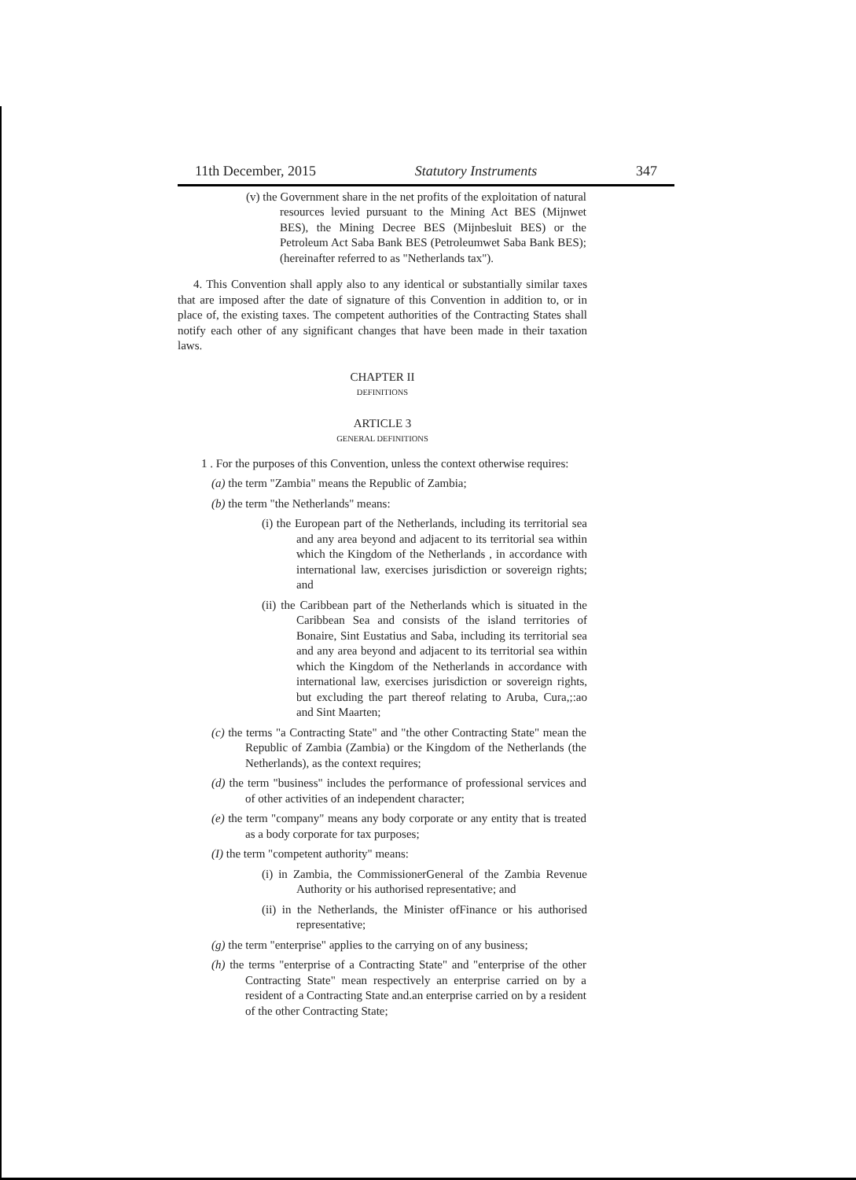11th December, 2015 Statutory Instruments 347
(v) the Government share in the net profits of the exploitation of natural resources levied pursuant to the Mining Act BES (Mijnwet BES), the Mining Decree BES (Mijnbesluit BES) or the Petroleum Act Saba Bank BES (Petroleumwet Saba Bank BES);(hereinafter referred to as "Netherlands tax").
4. This Convention shall apply also to any identical or substantially similar taxes that are imposed after the date of signature of this Convention in addition to, or in place of, the existing taxes. The competent authorities of the Contracting States shall notify each other of any significant changes that have been made in their taxation laws.
CHAPTER II
DEFINITIONS
ARTICLE 3
GENERAL DEFINITIONS
1 . For the purposes of this Convention, unless the context otherwise requires:
(a) the term "Zambia" means the Republic of Zambia;
(b) the term "the Netherlands" means:
(i) the European part of the Netherlands, including its territorial sea and any area beyond and adjacent to its territorial sea within which the Kingdom of the Netherlands , in accordance with international law, exercises jurisdiction or sovereign rights; and
(ii) the Caribbean part of the Netherlands which is situated in the Caribbean Sea and consists of the island territories of Bonaire, Sint Eustatius and Saba, including its territorial sea and any area beyond and adjacent to its territorial sea within which the Kingdom of the Netherlands in accordance with international law, exercises jurisdiction or sovereign rights, but excluding the part thereof relating to Aruba, Cura,;:ao and Sint Maarten;
(c) the terms "a Contracting State" and "the other Contracting State" mean the Republic of Zambia (Zambia) or the Kingdom of the Netherlands (the Netherlands), as the context requires;
(d) the term "business" includes the performance of professional services and of other activities of an independent character;
(e) the term "company" means any body corporate or any entity that is treated as a body corporate for tax purposes;
(I) the term "competent authority" means:
(i) in Zambia, the CommissionerGeneral of the Zambia Revenue Authority or his authorised representative; and
(ii) in the Netherlands, the Minister ofFinance or his authorised representative;
(g) the term "enterprise" applies to the carrying on of any business;
(h) the terms "enterprise of a Contracting State" and "enterprise of the other Contracting State" mean respectively an enterprise carried on by a resident of a Contracting State and.an enterprise carried on by a resident of the other Contracting State;